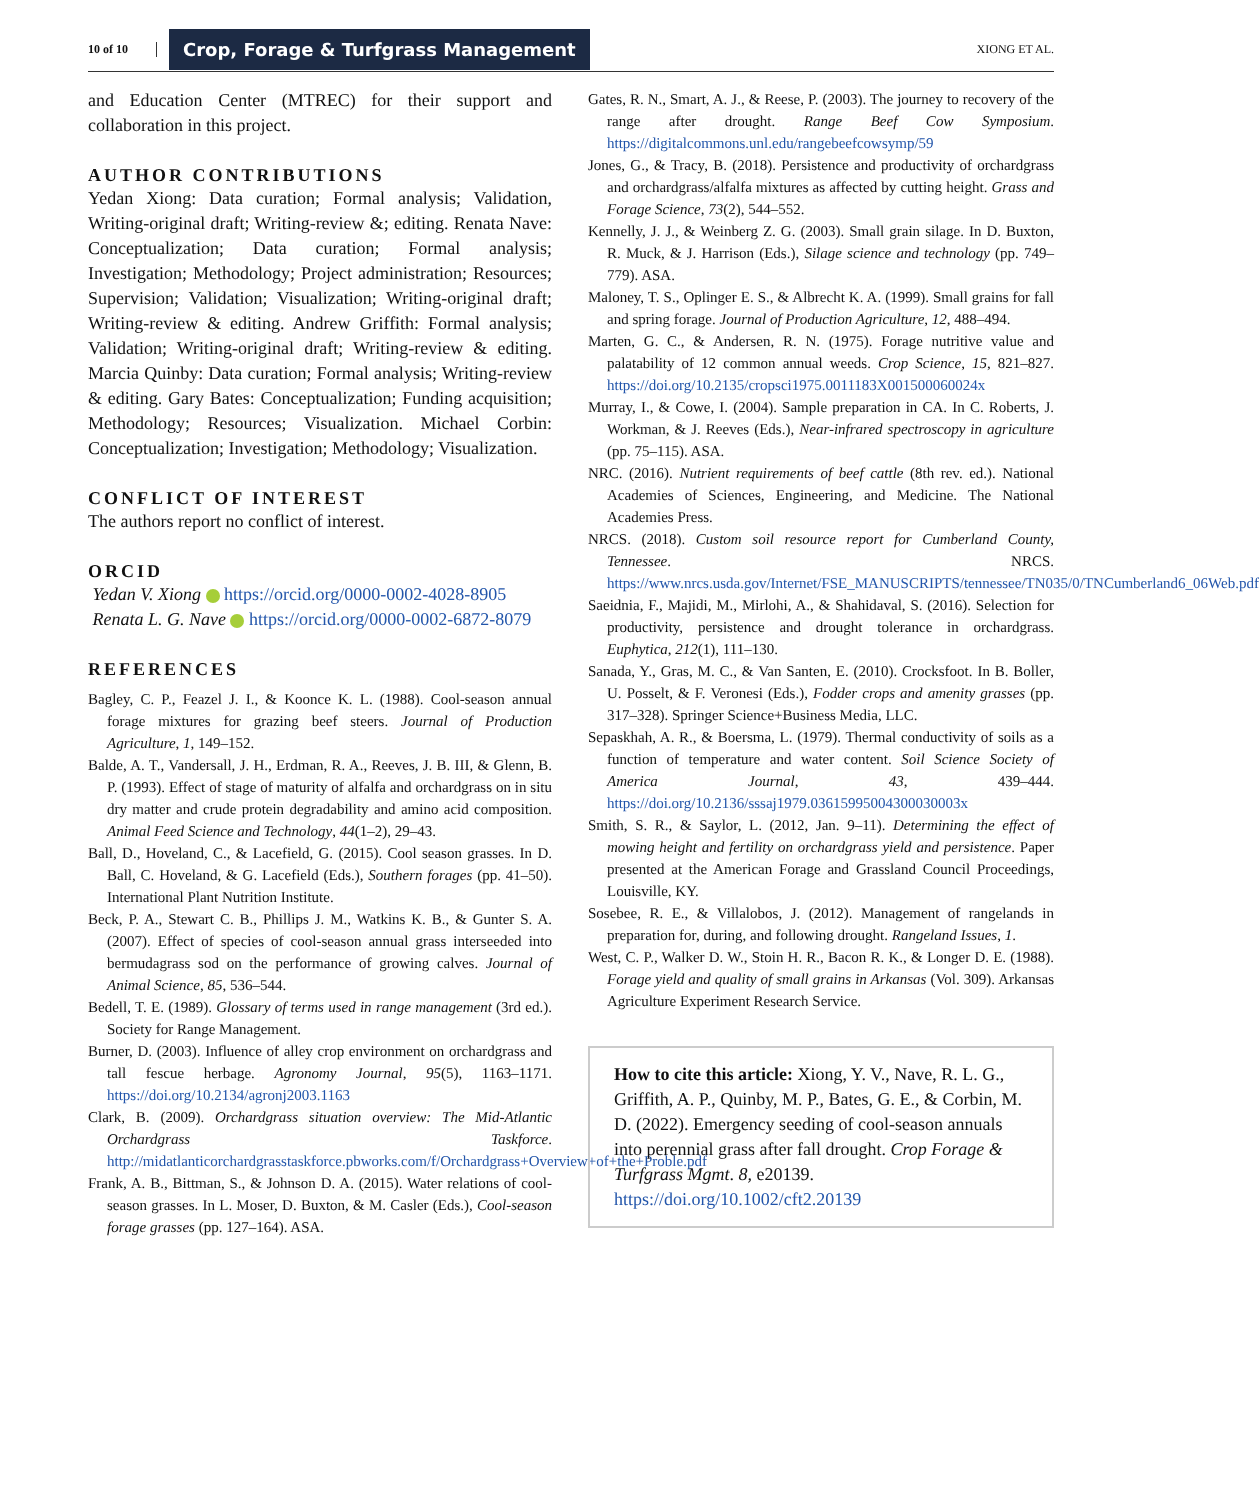10 of 10 Crop, Forage & Turfgrass Management XIONG ET AL.
and Education Center (MTREC) for their support and collaboration in this project.
AUTHOR CONTRIBUTIONS
Yedan Xiong: Data curation; Formal analysis; Validation, Writing-original draft; Writing-review &; editing. Renata Nave: Conceptualization; Data curation; Formal analysis; Investigation; Methodology; Project administration; Resources; Supervision; Validation; Visualization; Writing-original draft; Writing-review & editing. Andrew Griffith: Formal analysis; Validation; Writing-original draft; Writing-review & editing. Marcia Quinby: Data curation; Formal analysis; Writing-review & editing. Gary Bates: Conceptualization; Funding acquisition; Methodology; Resources; Visualization. Michael Corbin: Conceptualization; Investigation; Methodology; Visualization.
CONFLICT OF INTEREST
The authors report no conflict of interest.
ORCID
Yedan V. Xiong https://orcid.org/0000-0002-4028-8905
Renata L. G. Nave https://orcid.org/0000-0002-6872-8079
REFERENCES
Bagley, C. P., Feazel J. I., & Koonce K. L. (1988). Cool-season annual forage mixtures for grazing beef steers. Journal of Production Agriculture, 1, 149–152.
Balde, A. T., Vandersall, J. H., Erdman, R. A., Reeves, J. B. III, & Glenn, B. P. (1993). Effect of stage of maturity of alfalfa and orchardgrass on in situ dry matter and crude protein degradability and amino acid composition. Animal Feed Science and Technology, 44(1–2), 29–43.
Ball, D., Hoveland, C., & Lacefield, G. (2015). Cool season grasses. In D. Ball, C. Hoveland, & G. Lacefield (Eds.), Southern forages (pp. 41–50). International Plant Nutrition Institute.
Beck, P. A., Stewart C. B., Phillips J. M., Watkins K. B., & Gunter S. A. (2007). Effect of species of cool-season annual grass interseeded into bermudagrass sod on the performance of growing calves. Journal of Animal Science, 85, 536–544.
Bedell, T. E. (1989). Glossary of terms used in range management (3rd ed.). Society for Range Management.
Burner, D. (2003). Influence of alley crop environment on orchardgrass and tall fescue herbage. Agronomy Journal, 95(5), 1163–1171. https://doi.org/10.2134/agronj2003.1163
Clark, B. (2009). Orchardgrass situation overview: The Mid-Atlantic Orchardgrass Taskforce. http://midatlanticorchardgrasstaskforce.pbworks.com/f/Orchardgrass+Overview+of+the+Proble.pdf
Frank, A. B., Bittman, S., & Johnson D. A. (2015). Water relations of cool-season grasses. In L. Moser, D. Buxton, & M. Casler (Eds.), Cool-season forage grasses (pp. 127–164). ASA.
Gates, R. N., Smart, A. J., & Reese, P. (2003). The journey to recovery of the range after drought. Range Beef Cow Symposium. https://digitalcommons.unl.edu/rangebeefcowsymp/59
Jones, G., & Tracy, B. (2018). Persistence and productivity of orchardgrass and orchardgrass/alfalfa mixtures as affected by cutting height. Grass and Forage Science, 73(2), 544–552.
Kennelly, J. J., & Weinberg Z. G. (2003). Small grain silage. In D. Buxton, R. Muck, & J. Harrison (Eds.), Silage science and technology (pp. 749–779). ASA.
Maloney, T. S., Oplinger E. S., & Albrecht K. A. (1999). Small grains for fall and spring forage. Journal of Production Agriculture, 12, 488–494.
Marten, G. C., & Andersen, R. N. (1975). Forage nutritive value and palatability of 12 common annual weeds. Crop Science, 15, 821–827. https://doi.org/10.2135/cropsci1975.0011183X001500060024x
Murray, I., & Cowe, I. (2004). Sample preparation in CA. In C. Roberts, J. Workman, & J. Reeves (Eds.), Near-infrared spectroscopy in agriculture (pp. 75–115). ASA.
NRC. (2016). Nutrient requirements of beef cattle (8th rev. ed.). National Academies of Sciences, Engineering, and Medicine. The National Academies Press.
NRCS. (2018). Custom soil resource report for Cumberland County, Tennessee. NRCS. https://www.nrcs.usda.gov/Internet/FSE_MANUSCRIPTS/tennessee/TN035/0/TNCumberland6_06Web.pdf
Saeidnia, F., Majidi, M., Mirlohi, A., & Shahidaval, S. (2016). Selection for productivity, persistence and drought tolerance in orchardgrass. Euphytica, 212(1), 111–130.
Sanada, Y., Gras, M. C., & Van Santen, E. (2010). Crocksfoot. In B. Boller, U. Posselt, & F. Veronesi (Eds.), Fodder crops and amenity grasses (pp. 317–328). Springer Science+Business Media, LLC.
Sepaskhah, A. R., & Boersma, L. (1979). Thermal conductivity of soils as a function of temperature and water content. Soil Science Society of America Journal, 43, 439–444. https://doi.org/10.2136/sssaj1979.03615995004300030003x
Smith, S. R., & Saylor, L. (2012, Jan. 9–11). Determining the effect of mowing height and fertility on orchardgrass yield and persistence. Paper presented at the American Forage and Grassland Council Proceedings, Louisville, KY.
Sosebee, R. E., & Villalobos, J. (2012). Management of rangelands in preparation for, during, and following drought. Rangeland Issues, 1.
West, C. P., Walker D. W., Stoin H. R., Bacon R. K., & Longer D. E. (1988). Forage yield and quality of small grains in Arkansas (Vol. 309). Arkansas Agriculture Experiment Research Service.
How to cite this article: Xiong, Y. V., Nave, R. L. G., Griffith, A. P., Quinby, M. P., Bates, G. E., & Corbin, M. D. (2022). Emergency seeding of cool-season annuals into perennial grass after fall drought. Crop Forage & Turfgrass Mgmt. 8, e20139. https://doi.org/10.1002/cft2.20139